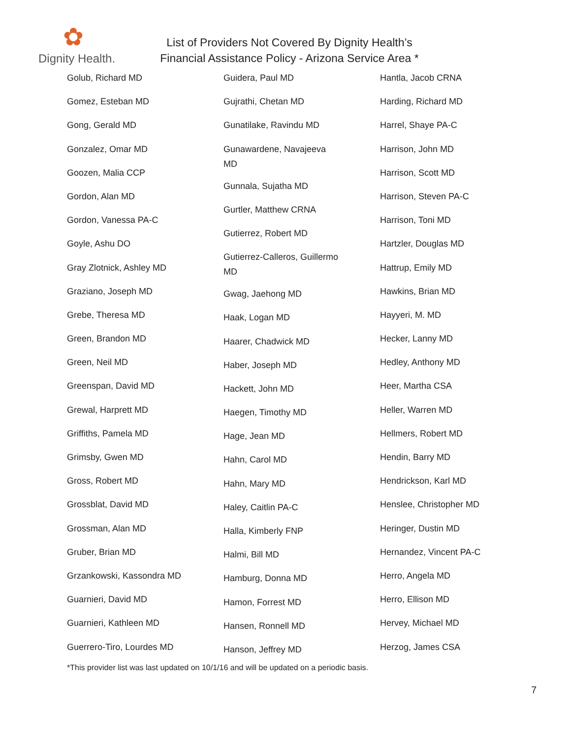✿
Dignity Health.
List of Providers Not Covered By Dignity Health’s
Financial Assistance Policy - Arizona Service Area *
Golub, Richard MD
Gomez, Esteban MD
Gong, Gerald MD
Gonzalez, Omar MD
Goozen, Malia CCP
Gordon, Alan MD
Gordon, Vanessa PA-C
Goyle, Ashu DO
Gray Zlotnick, Ashley MD
Graziano, Joseph MD
Grebe, Theresa MD
Green, Brandon MD
Green, Neil MD
Greenspan, David MD
Grewal, Harprett MD
Griffiths, Pamela MD
Grimsby, Gwen MD
Gross, Robert MD
Grossblat, David MD
Grossman, Alan MD
Gruber, Brian MD
Grzankowski, Kassondra MD
Guarnieri, David MD
Guarnieri, Kathleen MD
Guerrero-Tiro, Lourdes MD
Guidera, Paul MD
Gujrathi, Chetan MD
Gunatilake, Ravindu MD
Gunawardene, Navajeeva
MD
Gunnala, Sujatha MD
Gurtler, Matthew CRNA
Gutierrez, Robert MD
Gutierrez-Calleros, Guillermo
MD
Gwag, Jaehong MD
Haak, Logan MD
Haarer, Chadwick MD
Haber, Joseph MD
Hackett, John MD
Haegen, Timothy MD
Hage, Jean MD
Hahn, Carol MD
Hahn, Mary MD
Haley, Caitlin PA-C
Halla, Kimberly FNP
Halmi, Bill MD
Hamburg, Donna MD
Hamon, Forrest MD
Hansen, Ronnell MD
Hanson, Jeffrey MD
Hantla, Jacob CRNA
Harding, Richard MD
Harrel, Shaye PA-C
Harrison, John MD
Harrison, Scott MD
Harrison, Steven PA-C
Harrison, Toni MD
Hartzler, Douglas MD
Hattrup, Emily MD
Hawkins, Brian MD
Hayyeri, M. MD
Hecker, Lanny MD
Hedley, Anthony MD
Heer, Martha CSA
Heller, Warren MD
Hellmers, Robert MD
Hendin, Barry MD
Hendrickson, Karl MD
Henslee, Christopher MD
Heringer, Dustin MD
Hernandez, Vincent PA-C
Herro, Angela MD
Herro, Ellison MD
Hervey, Michael MD
Herzog, James CSA
*This provider list was last updated on 10/1/16 and will be updated on a periodic basis.
7